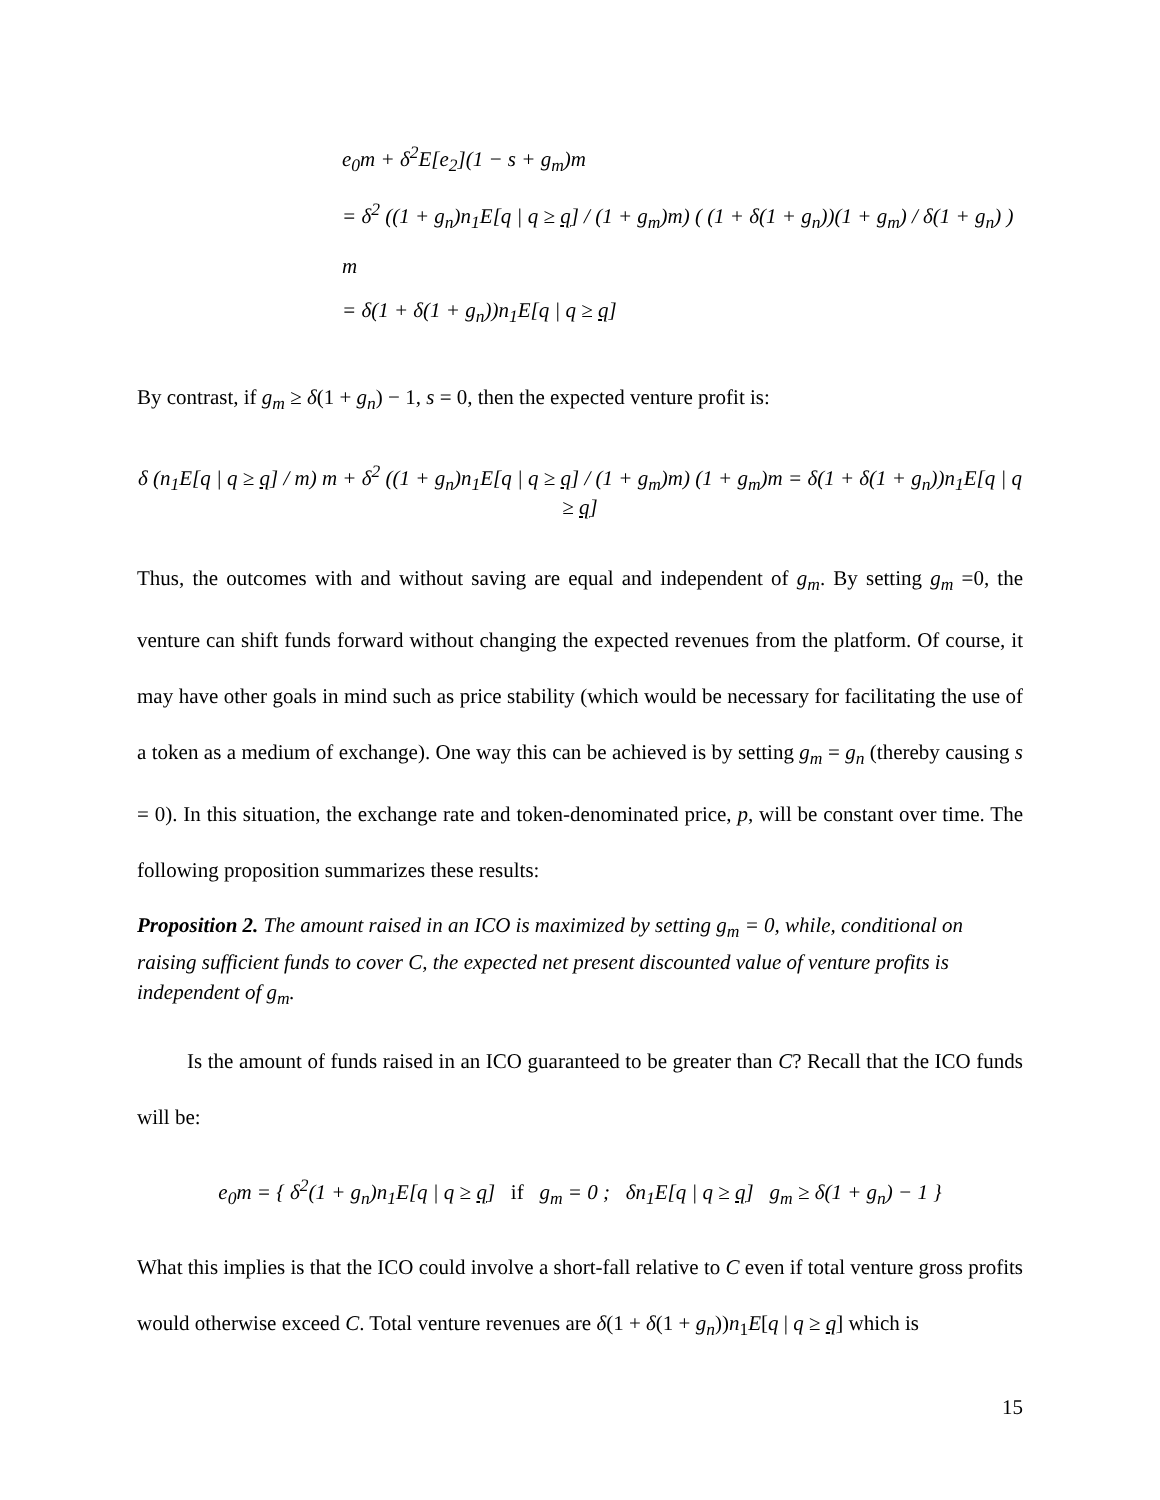e<sub>0</sub>m + δ<sup>2</sup>E[e<sub>2</sub>](1 − s + g<sub>m</sub>)m
= δ<sup>2</sup> ((1 + g<sub>n</sub>)n<sub>1</sub>E[q | q ≥ q] / (1 + g<sub>m</sub>)m) ( (1 + δ(1 + g<sub>n</sub>))(1 + g<sub>m</sub>) / δ(1 + g<sub>n</sub>) ) m
= δ(1 + δ(1 + g<sub>n</sub>))n<sub>1</sub>E[q | q ≥ q]
By contrast, if g<sub>m</sub> ≥ δ(1 + g<sub>n</sub>) − 1, s = 0, then the expected venture profit is:
δ (n<sub>1</sub>E[q | q ≥ q] / m) m + δ<sup>2</sup> ((1 + g<sub>n</sub>)n<sub>1</sub>E[q | q ≥ q] / (1 + g<sub>m</sub>)m) (1 + g<sub>m</sub>)m = δ(1 + δ(1 + g<sub>n</sub>))n<sub>1</sub>E[q | q ≥ q]
Thus, the outcomes with and without saving are equal and independent of g<sub>m</sub>. By setting g<sub>m</sub> =0, the venture can shift funds forward without changing the expected revenues from the platform. Of course, it may have other goals in mind such as price stability (which would be necessary for facilitating the use of a token as a medium of exchange). One way this can be achieved is by setting g<sub>m</sub> = g<sub>n</sub> (thereby causing s = 0). In this situation, the exchange rate and token-denominated price, p, will be constant over time. The following proposition summarizes these results:
Proposition 2. The amount raised in an ICO is maximized by setting g<sub>m</sub> = 0, while, conditional on raising sufficient funds to cover C, the expected net present discounted value of venture profits is independent of g<sub>m</sub>.
Is the amount of funds raised in an ICO guaranteed to be greater than C? Recall that the ICO funds will be:
e<sub>0</sub>m = { δ<sup>2</sup>(1 + g<sub>n</sub>)n<sub>1</sub>E[q | q ≥ q] if g<sub>m</sub> = 0 ; δn<sub>1</sub>E[q | q ≥ q] g<sub>m</sub> ≥ δ(1 + g<sub>n</sub>) − 1 }
What this implies is that the ICO could involve a short-fall relative to C even if total venture gross profits would otherwise exceed C. Total venture revenues are δ(1 + δ(1 + g<sub>n</sub>))n<sub>1</sub>E[q | q ≥ q] which is
15